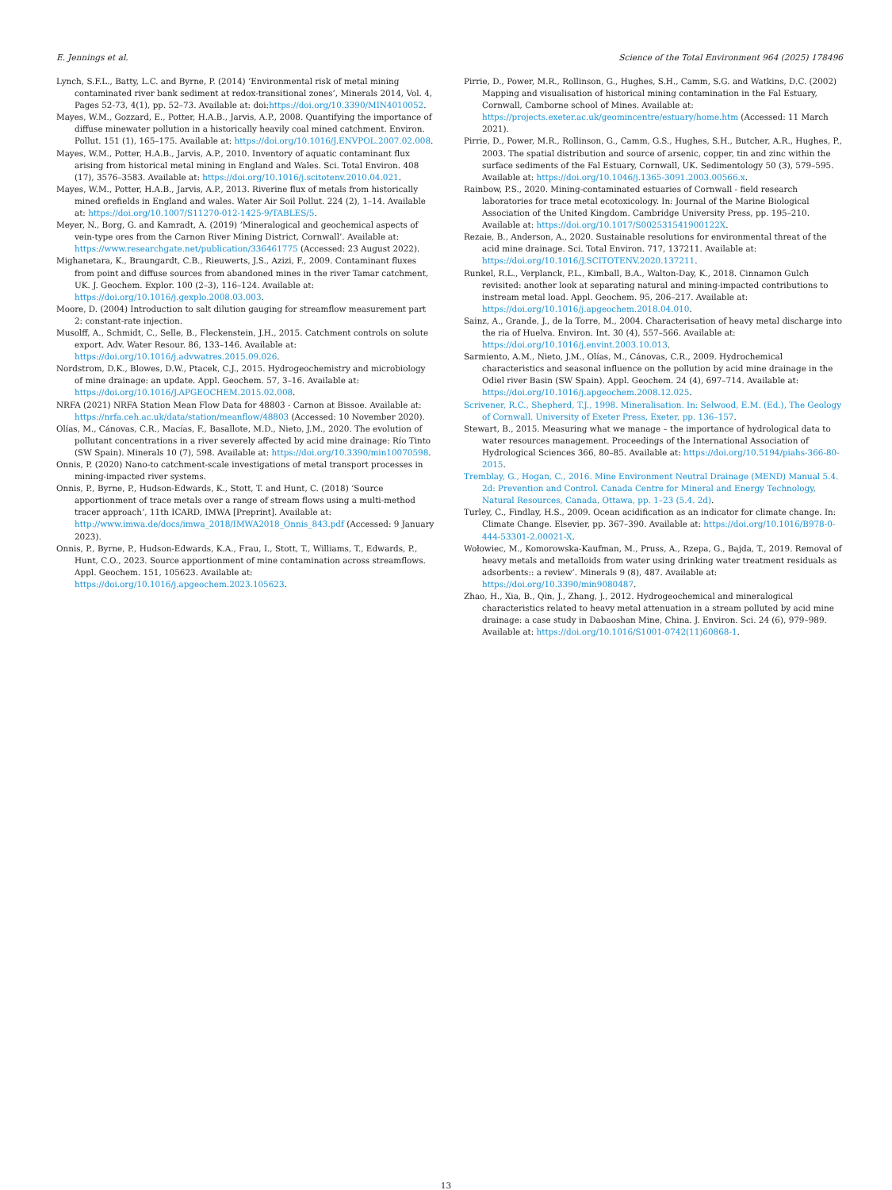E. Jennings et al. Science of the Total Environment 964 (2025) 178496
Lynch, S.F.L., Batty, L.C. and Byrne, P. (2014) ‘Environmental risk of metal mining contaminated river bank sediment at redox-transitional zones’, Minerals 2014, Vol. 4, Pages 52-73, 4(1), pp. 52–73. Available at: doi:https://doi.org/10.3390/MIN4010052.
Mayes, W.M., Gozzard, E., Potter, H.A.B., Jarvis, A.P., 2008. Quantifying the importance of diffuse minewater pollution in a historically heavily coal mined catchment. Environ. Pollut. 151 (1), 165–175. Available at: https://doi.org/10.1016/J.ENVPOL.2007.02.008.
Mayes, W.M., Potter, H.A.B., Jarvis, A.P., 2010. Inventory of aquatic contaminant flux arising from historical metal mining in England and Wales. Sci. Total Environ. 408 (17), 3576–3583. Available at: https://doi.org/10.1016/j.scitotenv.2010.04.021.
Mayes, W.M., Potter, H.A.B., Jarvis, A.P., 2013. Riverine flux of metals from historically mined orefields in England and wales. Water Air Soil Pollut. 224 (2), 1–14. Available at: https://doi.org/10.1007/S11270-012-1425-9/TABLES/5.
Meyer, N., Borg, G. and Kamradt, A. (2019) ‘Mineralogical and geochemical aspects of vein-type ores from the Carnon River Mining District, Cornwall’. Available at: https://www.researchgate.net/publication/336461775 (Accessed: 23 August 2022).
Mighanetara, K., Braungardt, C.B., Rieuwerts, J.S., Azizi, F., 2009. Contaminant fluxes from point and diffuse sources from abandoned mines in the river Tamar catchment, UK. J. Geochem. Explor. 100 (2–3), 116–124. Available at: https://doi.org/10.1016/j.gexplo.2008.03.003.
Moore, D. (2004) Introduction to salt dilution gauging for streamflow measurement part 2: constant-rate injection.
Musolff, A., Schmidt, C., Selle, B., Fleckenstein, J.H., 2015. Catchment controls on solute export. Adv. Water Resour. 86, 133–146. Available at: https://doi.org/10.1016/j.advwatres.2015.09.026.
Nordstrom, D.K., Blowes, D.W., Ptacek, C.J., 2015. Hydrogeochemistry and microbiology of mine drainage: an update. Appl. Geochem. 57, 3–16. Available at: https://doi.org/10.1016/J.APGEOCHEM.2015.02.008.
NRFA (2021) NRFA Station Mean Flow Data for 48803 - Carnon at Bissoe. Available at: https://nrfa.ceh.ac.uk/data/station/meanflow/48803 (Accessed: 10 November 2020).
Olías, M., Cánovas, C.R., Macías, F., Basallote, M.D., Nieto, J.M., 2020. The evolution of pollutant concentrations in a river severely affected by acid mine drainage: Río Tinto (SW Spain). Minerals 10 (7), 598. Available at: https://doi.org/10.3390/min10070598.
Onnis, P. (2020) Nano-to catchment-scale investigations of metal transport processes in mining-impacted river systems.
Onnis, P., Byrne, P., Hudson-Edwards, K., Stott, T. and Hunt, C. (2018) ‘Source apportionment of trace metals over a range of stream flows using a multi-method tracer approach’, 11th ICARD, IMWA [Preprint]. Available at: http://www.imwa.de/docs/imwa_2018/IMWA2018_Onnis_843.pdf (Accessed: 9 January 2023).
Onnis, P., Byrne, P., Hudson-Edwards, K.A., Frau, I., Stott, T., Williams, T., Edwards, P., Hunt, C.O., 2023. Source apportionment of mine contamination across streamflows. Appl. Geochem. 151, 105623. Available at: https://doi.org/10.1016/j.apgeochem.2023.105623.
Pirrie, D., Power, M.R., Rollinson, G., Hughes, S.H., Camm, S.G. and Watkins, D.C. (2002) Mapping and visualisation of historical mining contamination in the Fal Estuary, Cornwall, Camborne school of Mines. Available at: https://projects.exeter.ac.uk/geomincentre/estuary/home.htm (Accessed: 11 March 2021).
Pirrie, D., Power, M.R., Rollinson, G., Camm, G.S., Hughes, S.H., Butcher, A.R., Hughes, P., 2003. The spatial distribution and source of arsenic, copper, tin and zinc within the surface sediments of the Fal Estuary, Cornwall, UK. Sedimentology 50 (3), 579–595. Available at: https://doi.org/10.1046/j.1365-3091.2003.00566.x.
Rainbow, P.S., 2020. Mining-contaminated estuaries of Cornwall - field research laboratories for trace metal ecotoxicology. In: Journal of the Marine Biological Association of the United Kingdom. Cambridge University Press, pp. 195–210. Available at: https://doi.org/10.1017/S002531541900122X.
Rezaie, B., Anderson, A., 2020. Sustainable resolutions for environmental threat of the acid mine drainage. Sci. Total Environ. 717, 137211. Available at: https://doi.org/10.1016/J.SCITOTENV.2020.137211.
Runkel, R.L., Verplanck, P.L., Kimball, B.A., Walton-Day, K., 2018. Cinnamon Gulch revisited: another look at separating natural and mining-impacted contributions to instream metal load. Appl. Geochem. 95, 206–217. Available at: https://doi.org/10.1016/j.apgeochem.2018.04.010.
Sainz, A., Grande, J., de la Torre, M., 2004. Characterisation of heavy metal discharge into the ria of Huelva. Environ. Int. 30 (4), 557–566. Available at: https://doi.org/10.1016/j.envint.2003.10.013.
Sarmiento, A.M., Nieto, J.M., Olías, M., Cánovas, C.R., 2009. Hydrochemical characteristics and seasonal influence on the pollution by acid mine drainage in the Odiel river Basin (SW Spain). Appl. Geochem. 24 (4), 697–714. Available at: https://doi.org/10.1016/j.apgeochem.2008.12.025.
Scrivener, R.C., Shepherd, T.J., 1998. Mineralisation. In: Selwood, E.M. (Ed.), The Geology of Cornwall. University of Exeter Press, Exeter, pp. 136–157.
Stewart, B., 2015. Measuring what we manage – the importance of hydrological data to water resources management. Proceedings of the International Association of Hydrological Sciences 366, 80–85. Available at: https://doi.org/10.5194/piahs-366-80-2015.
Tremblay, G., Hogan, C., 2016. Mine Environment Neutral Drainage (MEND) Manual 5.4. 2d: Prevention and Control. Canada Centre for Mineral and Energy Technology, Natural Resources, Canada, Ottawa, pp. 1–23 (5.4. 2d).
Turley, C., Findlay, H.S., 2009. Ocean acidification as an indicator for climate change. In: Climate Change. Elsevier, pp. 367–390. Available at: https://doi.org/10.1016/B978-0-444-53301-2.00021-X.
Wołowiec, M., Komorowska-Kaufman, M., Pruss, A., Rzepa, G., Bajda, T., 2019. Removal of heavy metals and metalloids from water using drinking water treatment residuals as adsorbents:: a review’. Minerals 9 (8), 487. Available at: https://doi.org/10.3390/min9080487.
Zhao, H., Xia, B., Qin, J., Zhang, J., 2012. Hydrogeochemical and mineralogical characteristics related to heavy metal attenuation in a stream polluted by acid mine drainage: a case study in Dabaoshan Mine, China. J. Environ. Sci. 24 (6), 979–989. Available at: https://doi.org/10.1016/S1001-0742(11)60868-1.
13